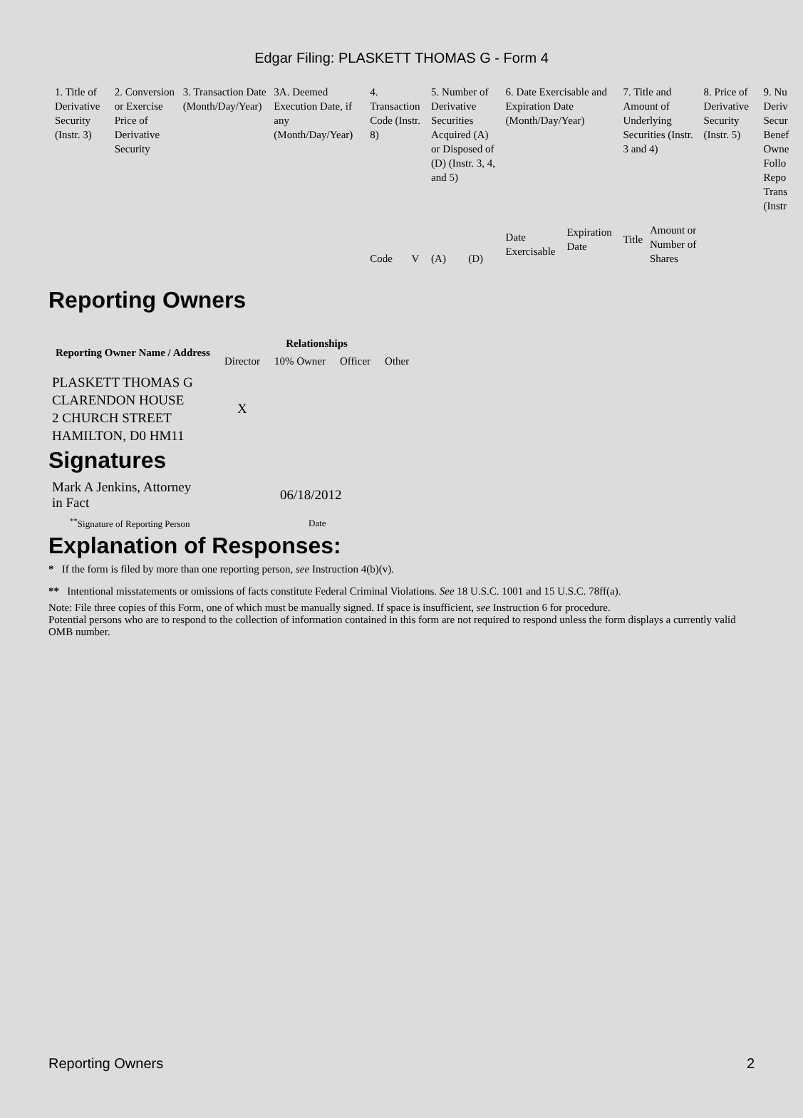Edgar Filing: PLASKETT THOMAS G - Form 4
| 1. Title of Derivative Security (Instr. 3) | 2. Conversion or Exercise Price of Derivative Security | 3. Transaction Date (Month/Day/Year) | 3A. Deemed Execution Date, if any (Month/Day/Year) | 4. Transaction Code (Instr. 8) | | 5. Number of Derivative Securities Acquired (A) or Disposed of (D) (Instr. 3, 4, and 5) | | 6. Date Exercisable and Expiration Date (Month/Day/Year) | | 7. Title and Amount of Underlying Securities (Instr. 3 and 4) | | 8. Price of Derivative Security (Instr. 5) | 9. Nu Deriv Secur Benef Owne Follo Repo Trans (Instr |
| | | | | Code | V | (A) | (D) | Date Exercisable | Expiration Date | Title | Amount or Number of Shares | | |
Reporting Owners
| Reporting Owner Name / Address | Relationships | | | |
| --- | --- | --- | --- | --- |
| | Director | 10% Owner | Officer | Other |
| PLASKETT THOMAS G CLARENDON HOUSE 2 CHURCH STREET HAMILTON, D0 HM11 | X | | | |
Signatures
| Mark A Jenkins, Attorney in Fact | 06/18/2012 |
| <sup>**</sup> Signature of Reporting Person | Date |
Explanation of Responses:
* If the form is filed by more than one reporting person, see Instruction 4(b)(v).
** Intentional misstatements or omissions of facts constitute Federal Criminal Violations. See 18 U.S.C. 1001 and 15 U.S.C. 78ff(a).
Note: File three copies of this Form, one of which must be manually signed. If space is insufficient, see Instruction 6 for procedure.
Potential persons who are to respond to the collection of information contained in this form are not required to respond unless the form displays a currently valid OMB number.
Reporting Owners 2